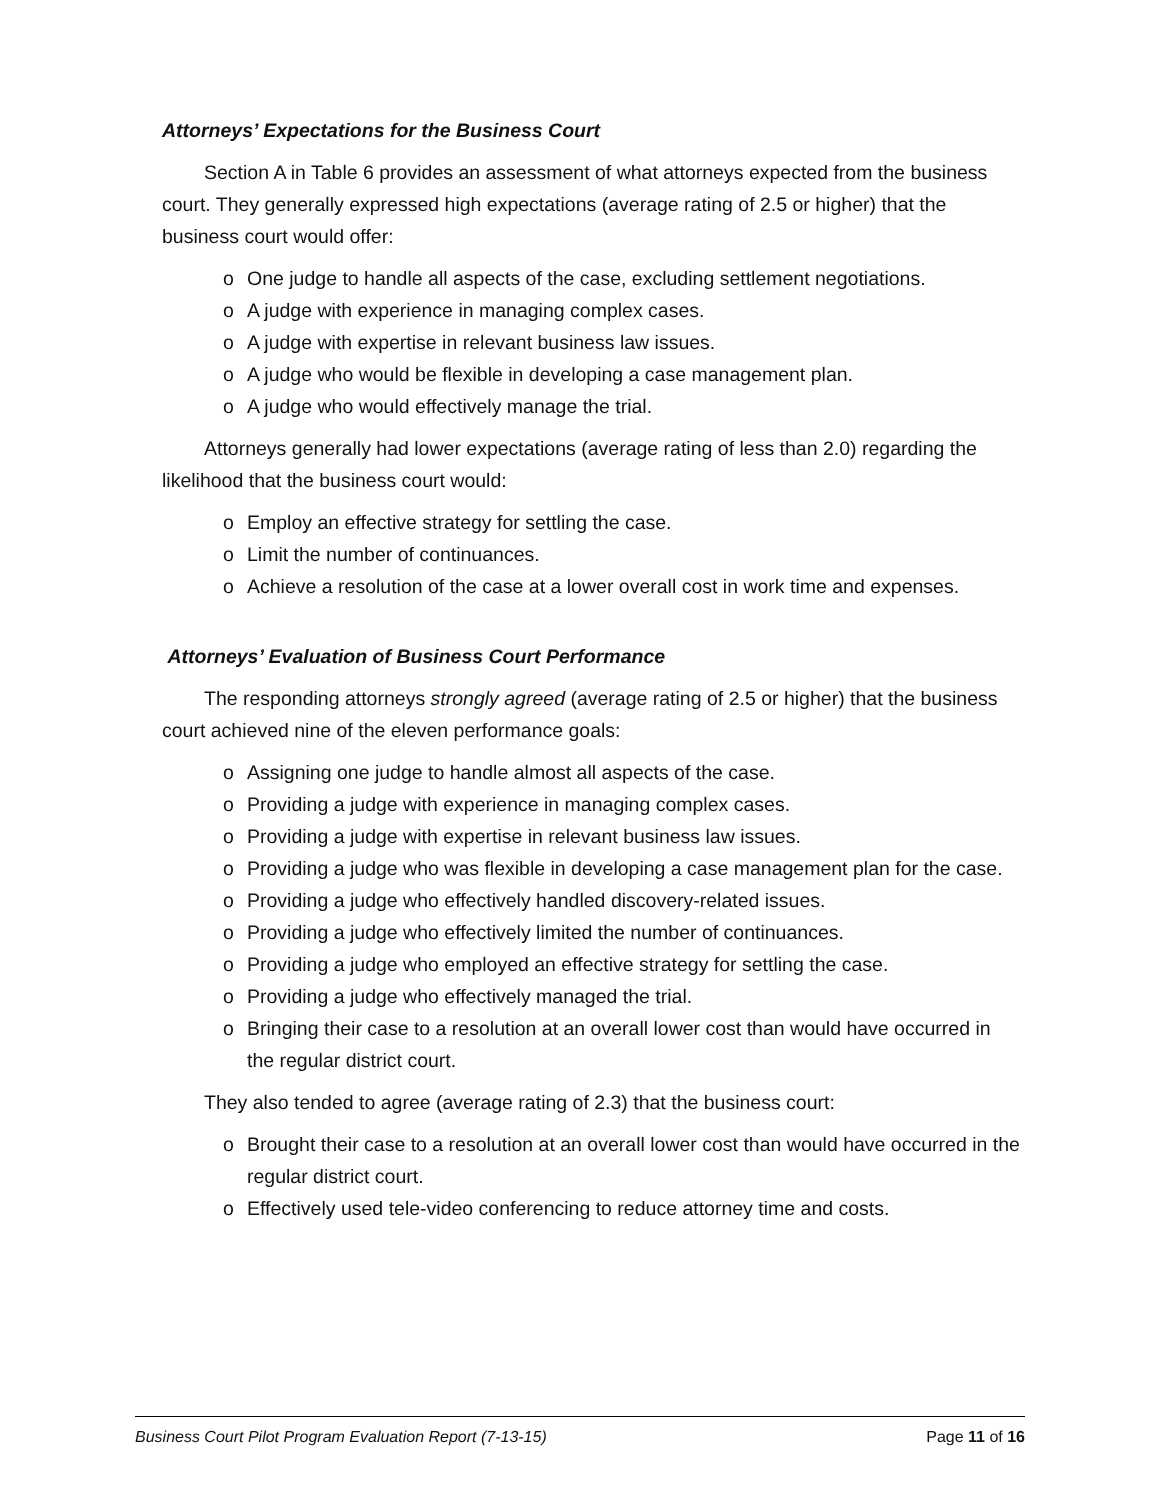Attorneys’ Expectations for the Business Court
Section A in Table 6 provides an assessment of what attorneys expected from the business court. They generally expressed high expectations (average rating of 2.5 or higher) that the business court would offer:
o One judge to handle all aspects of the case, excluding settlement negotiations.
o A judge with experience in managing complex cases.
o A judge with expertise in relevant business law issues.
o A judge who would be flexible in developing a case management plan.
o A judge who would effectively manage the trial.
Attorneys generally had lower expectations (average rating of less than 2.0) regarding the likelihood that the business court would:
o Employ an effective strategy for settling the case.
o Limit the number of continuances.
o Achieve a resolution of the case at a lower overall cost in work time and expenses.
Attorneys’ Evaluation of Business Court Performance
The responding attorneys strongly agreed (average rating of 2.5 or higher) that the business court achieved nine of the eleven performance goals:
o Assigning one judge to handle almost all aspects of the case.
o Providing a judge with experience in managing complex cases.
o Providing a judge with expertise in relevant business law issues.
o Providing a judge who was flexible in developing a case management plan for the case.
o Providing a judge who effectively handled discovery-related issues.
o Providing a judge who effectively limited the number of continuances.
o Providing a judge who employed an effective strategy for settling the case.
o Providing a judge who effectively managed the trial.
o Bringing their case to a resolution at an overall lower cost than would have occurred in the regular district court.
They also tended to agree (average rating of 2.3) that the business court:
o Brought their case to a resolution at an overall lower cost than would have occurred in the regular district court.
o Effectively used tele-video conferencing to reduce attorney time and costs.
Business Court Pilot Program Evaluation Report (7-13-15) Page 11 of 16